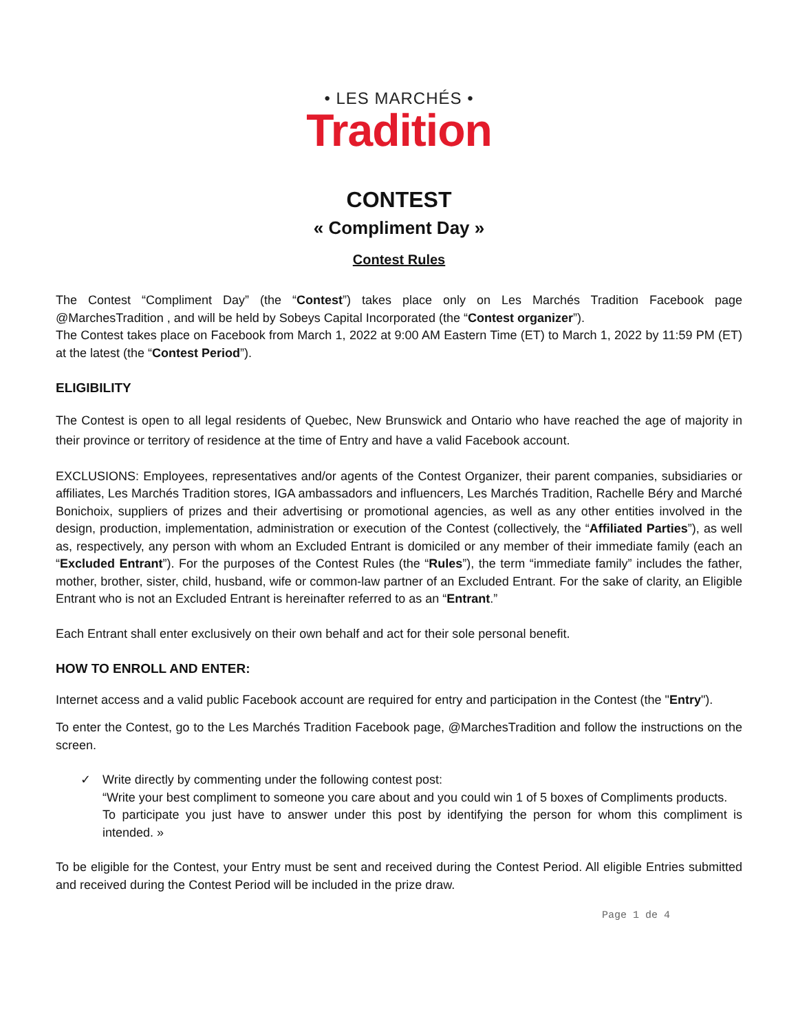• LES MARCHÉS •
Tradition
CONTEST
« Compliment Day »
Contest Rules
The Contest “Compliment Day” (the “Contest”) takes place only on Les Marchés Tradition Facebook page @MarchesTradition , and will be held by Sobeys Capital Incorporated (the “Contest organizer”).
The Contest takes place on Facebook from March 1, 2022 at 9:00 AM Eastern Time (ET) to March 1, 2022 by 11:59 PM (ET) at the latest (the “Contest Period”).
ELIGIBILITY
The Contest is open to all legal residents of Quebec, New Brunswick and Ontario who have reached the age of majority in their province or territory of residence at the time of Entry and have a valid Facebook account.
EXCLUSIONS: Employees, representatives and/or agents of the Contest Organizer, their parent companies, subsidiaries or affiliates, Les Marchés Tradition stores, IGA ambassadors and influencers, Les Marchés Tradition, Rachelle Béry and Marché Bonichoix, suppliers of prizes and their advertising or promotional agencies, as well as any other entities involved in the design, production, implementation, administration or execution of the Contest (collectively, the “Affiliated Parties”), as well as, respectively, any person with whom an Excluded Entrant is domiciled or any member of their immediate family (each an “Excluded Entrant”). For the purposes of the Contest Rules (the “Rules”), the term “immediate family” includes the father, mother, brother, sister, child, husband, wife or common-law partner of an Excluded Entrant. For the sake of clarity, an Eligible Entrant who is not an Excluded Entrant is hereinafter referred to as an “Entrant.”
Each Entrant shall enter exclusively on their own behalf and act for their sole personal benefit.
HOW TO ENROLL AND ENTER:
Internet access and a valid public Facebook account are required for entry and participation in the Contest (the "Entry").
To enter the Contest, go to the Les Marchés Tradition Facebook page, @MarchesTradition and follow the instructions on the screen.
✓ Write directly by commenting under the following contest post:
“Write your best compliment to someone you care about and you could win 1 of 5 boxes of Compliments products.
To participate you just have to answer under this post by identifying the person for whom this compliment is intended. »
To be eligible for the Contest, your Entry must be sent and received during the Contest Period. All eligible Entries submitted and received during the Contest Period will be included in the prize draw.
Page 1 de 4